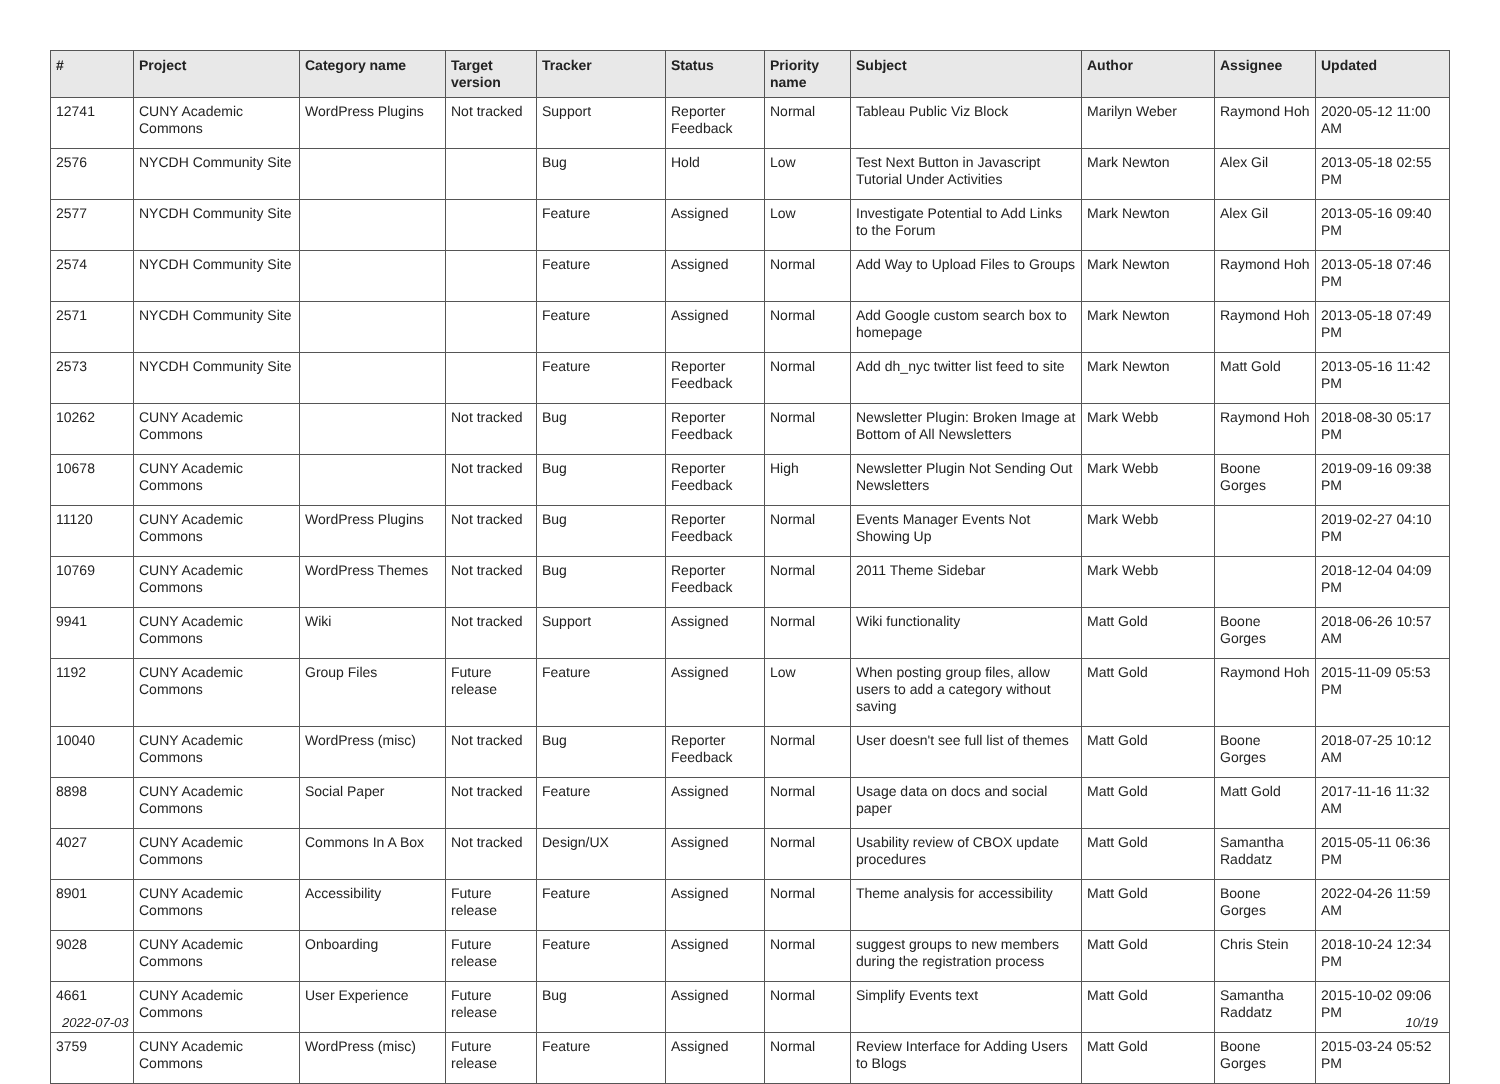| # | Project | Category name | Target version | Tracker | Status | Priority name | Subject | Author | Assignee | Updated |
| --- | --- | --- | --- | --- | --- | --- | --- | --- | --- | --- |
| 12741 | CUNY Academic Commons | WordPress Plugins | Not tracked | Support | Reporter Feedback | Normal | Tableau Public Viz Block | Marilyn Weber | Raymond Hoh | 2020-05-12 11:00 AM |
| 2576 | NYCDH Community Site | | | Bug | Hold | Low | Test Next Button in Javascript Tutorial Under Activities | Mark Newton | Alex Gil | 2013-05-18 02:55 PM |
| 2577 | NYCDH Community Site | | | Feature | Assigned | Low | Investigate Potential to Add Links to the Forum | Mark Newton | Alex Gil | 2013-05-16 09:40 PM |
| 2574 | NYCDH Community Site | | | Feature | Assigned | Normal | Add Way to Upload Files to Groups | Mark Newton | Raymond Hoh | 2013-05-18 07:46 PM |
| 2571 | NYCDH Community Site | | | Feature | Assigned | Normal | Add Google custom search box to homepage | Mark Newton | Raymond Hoh | 2013-05-18 07:49 PM |
| 2573 | NYCDH Community Site | | | Feature | Reporter Feedback | Normal | Add dh_nyc twitter list feed to site | Mark Newton | Matt Gold | 2013-05-16 11:42 PM |
| 10262 | CUNY Academic Commons | | Not tracked | Bug | Reporter Feedback | Normal | Newsletter Plugin: Broken Image at Bottom of All Newsletters | Mark Webb | Raymond Hoh | 2018-08-30 05:17 PM |
| 10678 | CUNY Academic Commons | | Not tracked | Bug | Reporter Feedback | High | Newsletter Plugin Not Sending Out Newsletters | Mark Webb | Boone Gorges | 2019-09-16 09:38 PM |
| 11120 | CUNY Academic Commons | WordPress Plugins | Not tracked | Bug | Reporter Feedback | Normal | Events Manager Events Not Showing Up | Mark Webb | | 2019-02-27 04:10 PM |
| 10769 | CUNY Academic Commons | WordPress Themes | Not tracked | Bug | Reporter Feedback | Normal | 2011 Theme Sidebar | Mark Webb | | 2018-12-04 04:09 PM |
| 9941 | CUNY Academic Commons | Wiki | Not tracked | Support | Assigned | Normal | Wiki functionality | Matt Gold | Boone Gorges | 2018-06-26 10:57 AM |
| 1192 | CUNY Academic Commons | Group Files | Future release | Feature | Assigned | Low | When posting group files, allow users to add a category without saving | Matt Gold | Raymond Hoh | 2015-11-09 05:53 PM |
| 10040 | CUNY Academic Commons | WordPress (misc) | Not tracked | Bug | Reporter Feedback | Normal | User doesn't see full list of themes | Matt Gold | Boone Gorges | 2018-07-25 10:12 AM |
| 8898 | CUNY Academic Commons | Social Paper | Not tracked | Feature | Assigned | Normal | Usage data on docs and social paper | Matt Gold | Matt Gold | 2017-11-16 11:32 AM |
| 4027 | CUNY Academic Commons | Commons In A Box | Not tracked | Design/UX | Assigned | Normal | Usability review of CBOX update procedures | Matt Gold | Samantha Raddatz | 2015-05-11 06:36 PM |
| 8901 | CUNY Academic Commons | Accessibility | Future release | Feature | Assigned | Normal | Theme analysis for accessibility | Matt Gold | Boone Gorges | 2022-04-26 11:59 AM |
| 9028 | CUNY Academic Commons | Onboarding | Future release | Feature | Assigned | Normal | suggest groups to new members during the registration process | Matt Gold | Chris Stein | 2018-10-24 12:34 PM |
| 4661 | CUNY Academic Commons | User Experience | Future release | Bug | Assigned | Normal | Simplify Events text | Matt Gold | Samantha Raddatz | 2015-10-02 09:06 PM |
| 3759 | CUNY Academic Commons | WordPress (misc) | Future release | Feature | Assigned | Normal | Review Interface for Adding Users to Blogs | Matt Gold | Boone Gorges | 2015-03-24 05:52 PM |
2022-07-03 10/19